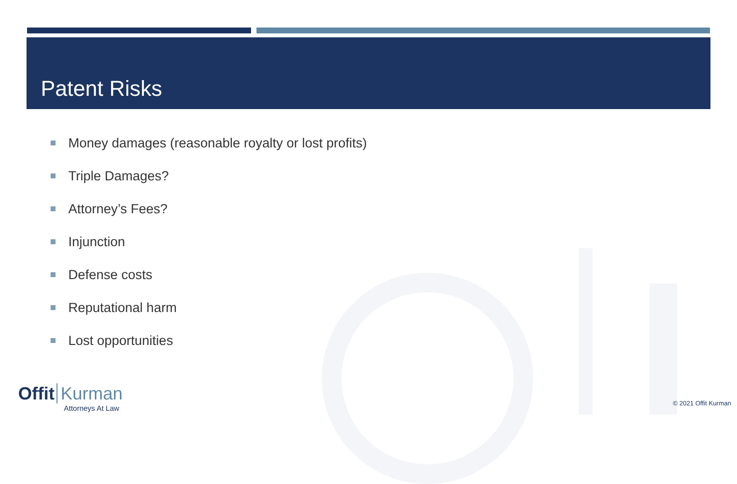Patent Risks
Money damages (reasonable royalty or lost profits)
Triple Damages?
Attorney’s Fees?
Injunction
Defense costs
Reputational harm
Lost opportunities
Offit Kurman
Attorneys At Law
© 2021 Offit Kurman